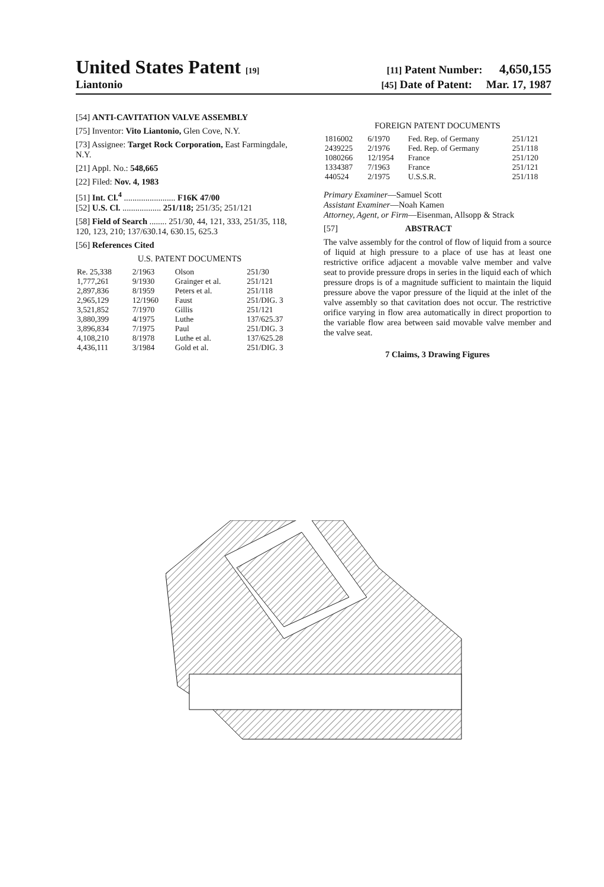United States Patent [19] [11] Patent Number: 4,650,155
Liantonio [45] Date of Patent: Mar. 17, 1987
[54] ANTI-CAVITATION VALVE ASSEMBLY
[75] Inventor: Vito Liantonio, Glen Cove, N.Y.
[73] Assignee: Target Rock Corporation, East Farmingdale, N.Y.
[21] Appl. No.: 548,665
[22] Filed: Nov. 4, 1983
[51] Int. Cl.<sup>4</sup> ........................ F16K 47/00
[52] U.S. Cl. .................. 251/118; 251/35; 251/121
[58] Field of Search ........ 251/30, 44, 121, 333, 251/35, 118, 120, 123, 210; 137/630.14, 630.15, 625.3
[56] References Cited
U.S. PATENT DOCUMENTS
| Re. 25,338 | 2/1963 | Olson | 251/30 |
| 1,777,261 | 9/1930 | Grainger et al. | 251/121 |
| 2,897,836 | 8/1959 | Peters et al. | 251/118 |
| 2,965,129 | 12/1960 | Faust | 251/DIG. 3 |
| 3,521,852 | 7/1970 | Gillis | 251/121 |
| 3,880,399 | 4/1975 | Luthe | 137/625.37 |
| 3,896,834 | 7/1975 | Paul | 251/DIG. 3 |
| 4,108,210 | 8/1978 | Luthe et al. | 137/625.28 |
| 4,436,111 | 3/1984 | Gold et al. | 251/DIG. 3 |
FOREIGN PATENT DOCUMENTS
| 1816002 | 6/1970 | Fed. Rep. of Germany | 251/121 |
| 2439225 | 2/1976 | Fed. Rep. of Germany | 251/118 |
| 1080266 | 12/1954 | France | 251/120 |
| 1334387 | 7/1963 | France | 251/121 |
| 440524 | 2/1975 | U.S.S.R. | 251/118 |
Primary Examiner—Samuel Scott
Assistant Examiner—Noah Kamen
Attorney, Agent, or Firm—Eisenman, Allsopp & Strack
[57] ABSTRACT
The valve assembly for the control of flow of liquid from a source of liquid at high pressure to a place of use has at least one restrictive orifice adjacent a movable valve member and valve seat to provide pressure drops in series in the liquid each of which pressure drops is of a magnitude sufficient to maintain the liquid pressure above the vapor pressure of the liquid at the inlet of the valve assembly so that cavitation does not occur. The restrictive orifice varying in flow area automatically in direct proportion to the variable flow area between said movable valve member and the valve seat.
7 Claims, 3 Drawing Figures